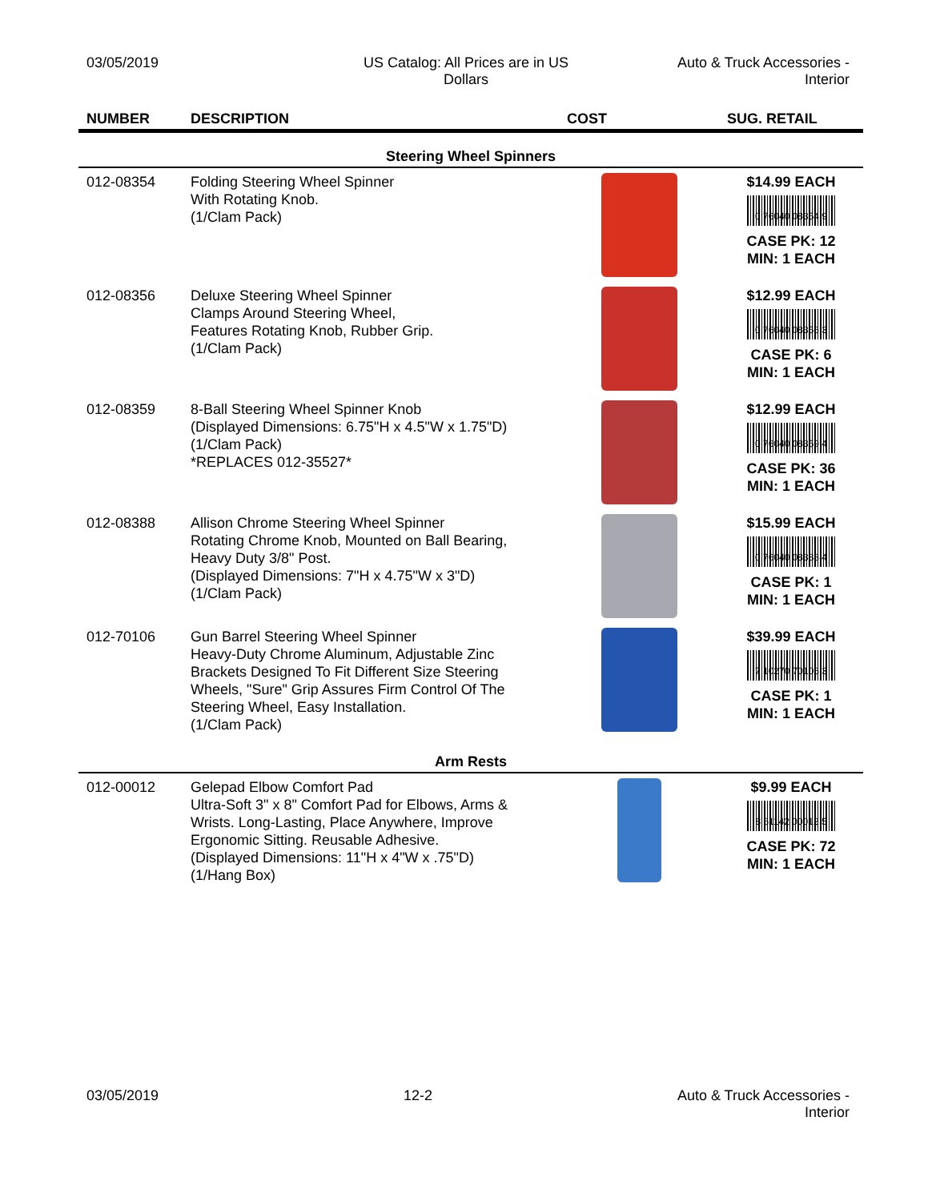03/05/2019 US Catalog: All Prices are in US
Dollars
Auto & Truck Accessories -
Interior
| NUMBER | DESCRIPTION | COST | SUG. RETAIL |
| --- | --- | --- | --- |
| Steering Wheel Spinners | | | |
| 012-08354 | Folding Steering Wheel Spinner With Rotating Knob. (1/Clam Pack) | | $14.99 EACH 0 76040 08354 9 CASE PK: 12 MIN: 1 EACH |
| 012-08356 | Deluxe Steering Wheel Spinner Clamps Around Steering Wheel, Features Rotating Knob, Rubber Grip. (1/Clam Pack) | | $12.99 EACH 0 76040 08356 3 CASE PK: 6 MIN: 1 EACH |
| 012-08359 | 8-Ball Steering Wheel Spinner Knob (Displayed Dimensions: 6.75"H x 4.5"W x 1.75"D) (1/Clam Pack) *REPLACES 012-35527* | | $12.99 EACH 0 76040 08359 4 CASE PK: 36 MIN: 1 EACH |
| 012-08388 | Allison Chrome Steering Wheel Spinner Rotating Chrome Knob, Mounted on Ball Bearing, Heavy Duty 3/8" Post. (Displayed Dimensions: 7"H x 4.75"W x 3"D) (1/Clam Pack) | | $15.99 EACH 0 76040 08388 4 CASE PK: 1 MIN: 1 EACH |
| 012-70106 | Gun Barrel Steering Wheel Spinner Heavy-Duty Chrome Aluminum, Adjustable Zinc Brackets Designed To Fit Different Size Steering Wheels, "Sure" Grip Assures Firm Control Of The Steering Wheel, Easy Installation. (1/Clam Pack) | | $39.99 EACH 7 10270 70106 3 CASE PK: 1 MIN: 1 EACH |
| Arm Rests | | | |
| 012-00012 | Gelepad Elbow Comfort Pad Ultra-Soft 3" x 8" Comfort Pad for Elbows, Arms & Wrists. Long-Lasting, Place Anywhere, Improve Ergonomic Sitting. Reusable Adhesive. (Displayed Dimensions: 11"H x 4"W x .75"D) (1/Hang Box) | | $9.99 EACH 8 61142 00012 5 CASE PK: 72 MIN: 1 EACH |
03/05/2019 12-2 Auto & Truck Accessories -
Interior